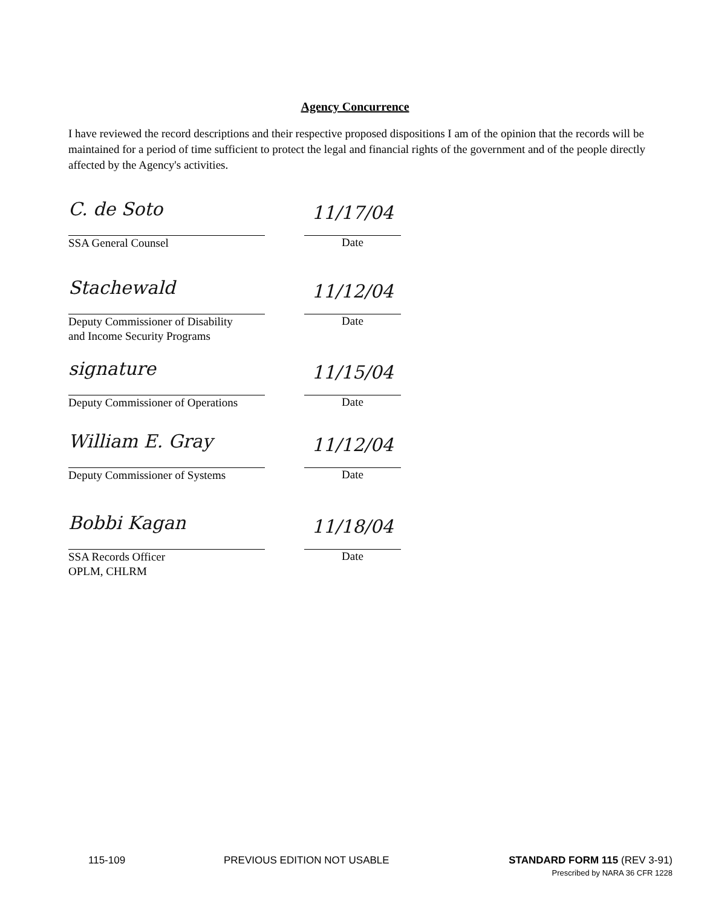Agency Concurrence
I have reviewed the record descriptions and their respective proposed dispositions I am of the opinion that the records will be maintained for a period of time sufficient to protect the legal and financial rights of the government and of the people directly affected by the Agency's activities.
C. de Soto
SSA General Counsel
11/17/04
Date
Stachewald
Deputy Commissioner of Disability
and Income Security Programs
11/12/04
Date
signature
Deputy Commissioner of Operations
11/15/04
Date
William E. Gray
Deputy Commissioner of Systems
11/12/04
Date
Bobbi Kagan
SSA Records Officer
OPLM, CHLRM
11/18/04
Date
115-109 PREVIOUS EDITION NOT USABLE STANDARD FORM 115 (REV 3-91)
Prescribed by NARA 36 CFR 1228